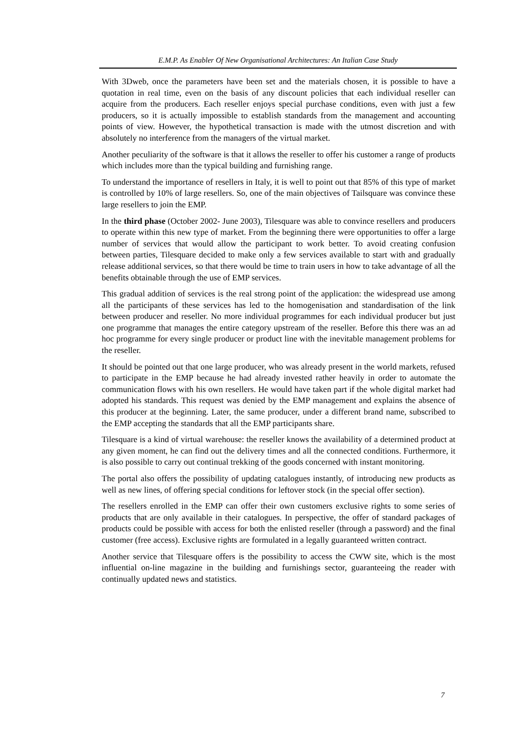E.M.P. As Enabler Of New Organisational Architectures: An Italian Case Study
With 3Dweb, once the parameters have been set and the materials chosen, it is possible to have a quotation in real time, even on the basis of any discount policies that each individual reseller can acquire from the producers. Each reseller enjoys special purchase conditions, even with just a few producers, so it is actually impossible to establish standards from the management and accounting points of view. However, the hypothetical transaction is made with the utmost discretion and with absolutely no interference from the managers of the virtual market.
Another peculiarity of the software is that it allows the reseller to offer his customer a range of products which includes more than the typical building and furnishing range.
To understand the importance of resellers in Italy, it is well to point out that 85% of this type of market is controlled by 10% of large resellers. So, one of the main objectives of Tailsquare was convince these large resellers to join the EMP.
In the third phase (October 2002- June 2003), Tilesquare was able to convince resellers and producers to operate within this new type of market. From the beginning there were opportunities to offer a large number of services that would allow the participant to work better. To avoid creating confusion between parties, Tilesquare decided to make only a few services available to start with and gradually release additional services, so that there would be time to train users in how to take advantage of all the benefits obtainable through the use of EMP services.
This gradual addition of services is the real strong point of the application: the widespread use among all the participants of these services has led to the homogenisation and standardisation of the link between producer and reseller. No more individual programmes for each individual producer but just one programme that manages the entire category upstream of the reseller. Before this there was an ad hoc programme for every single producer or product line with the inevitable management problems for the reseller.
It should be pointed out that one large producer, who was already present in the world markets, refused to participate in the EMP because he had already invested rather heavily in order to automate the communication flows with his own resellers. He would have taken part if the whole digital market had adopted his standards. This request was denied by the EMP management and explains the absence of this producer at the beginning. Later, the same producer, under a different brand name, subscribed to the EMP accepting the standards that all the EMP participants share.
Tilesquare is a kind of virtual warehouse: the reseller knows the availability of a determined product at any given moment, he can find out the delivery times and all the connected conditions. Furthermore, it is also possible to carry out continual trekking of the goods concerned with instant monitoring.
The portal also offers the possibility of updating catalogues instantly, of introducing new products as well as new lines, of offering special conditions for leftover stock (in the special offer section).
The resellers enrolled in the EMP can offer their own customers exclusive rights to some series of products that are only available in their catalogues. In perspective, the offer of standard packages of products could be possible with access for both the enlisted reseller (through a password) and the final customer (free access). Exclusive rights are formulated in a legally guaranteed written contract.
Another service that Tilesquare offers is the possibility to access the CWW site, which is the most influential on-line magazine in the building and furnishings sector, guaranteeing the reader with continually updated news and statistics.
7